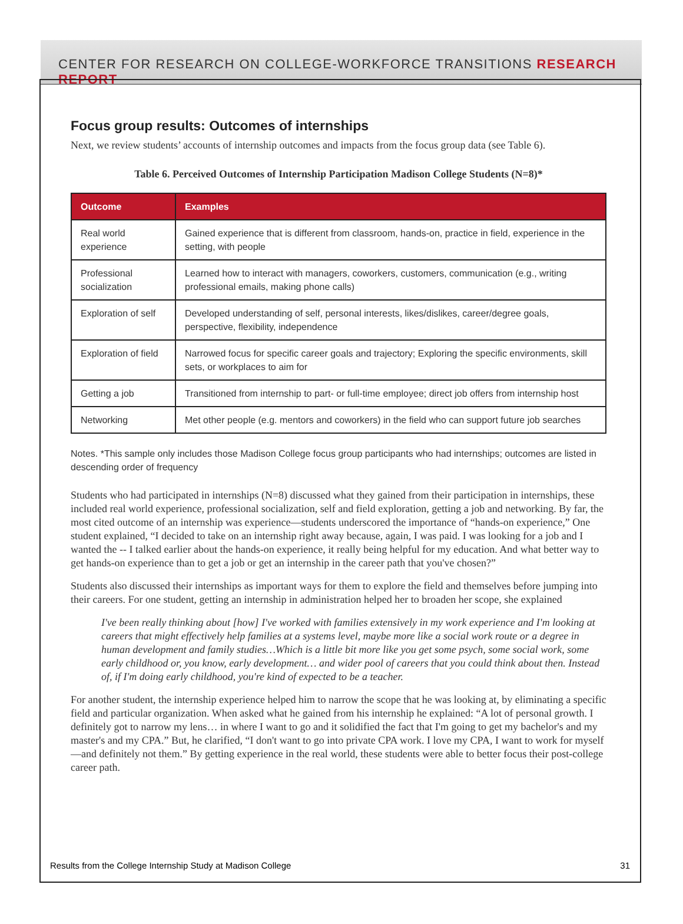CENTER FOR RESEARCH ON COLLEGE-WORKFORCE TRANSITIONS RESEARCH REPORT
Focus group results: Outcomes of internships
Next, we review students’ accounts of internship outcomes and impacts from the focus group data (see Table 6).
Table 6. Perceived Outcomes of Internship Participation Madison College Students (N=8)*
| Outcome | Examples |
| --- | --- |
| Real world experience | Gained experience that is different from classroom, hands-on, practice in field, experience in the setting, with people |
| Professional socialization | Learned how to interact with managers, coworkers, customers, communication (e.g., writing professional emails, making phone calls) |
| Exploration of self | Developed understanding of self, personal interests, likes/dislikes, career/degree goals, perspective, flexibility, independence |
| Exploration of field | Narrowed focus for specific career goals and trajectory; Exploring the specific environments, skill sets, or workplaces to aim for |
| Getting a job | Transitioned from internship to part- or full-time employee; direct job offers from internship host |
| Networking | Met other people (e.g. mentors and coworkers) in the field who can support future job searches |
Notes. *This sample only includes those Madison College focus group participants who had internships; outcomes are listed in descending order of frequency
Students who had participated in internships (N=8) discussed what they gained from their participation in internships, these included real world experience, professional socialization, self and field exploration, getting a job and networking. By far, the most cited outcome of an internship was experience—students underscored the importance of “hands-on experience,” One student explained, “I decided to take on an internship right away because, again, I was paid. I was looking for a job and I wanted the -- I talked earlier about the hands-on experience, it really being helpful for my education. And what better way to get hands-on experience than to get a job or get an internship in the career path that you've chosen?”
Students also discussed their internships as important ways for them to explore the field and themselves before jumping into their careers. For one student, getting an internship in administration helped her to broaden her scope, she explained
I've been really thinking about [how] I've worked with families extensively in my work experience and I'm looking at careers that might effectively help families at a systems level, maybe more like a social work route or a degree in human development and family studies…Which is a little bit more like you get some psych, some social work, some early childhood or, you know, early development… and wider pool of careers that you could think about then. Instead of, if I'm doing early childhood, you're kind of expected to be a teacher.
For another student, the internship experience helped him to narrow the scope that he was looking at, by eliminating a specific field and particular organization. When asked what he gained from his internship he explained: “A lot of personal growth. I definitely got to narrow my lens… in where I want to go and it solidified the fact that I'm going to get my bachelor's and my master's and my CPA.” But, he clarified, “I don't want to go into private CPA work. I love my CPA, I want to work for myself—and definitely not them.” By getting experience in the real world, these students were able to better focus their post-college career path.
Results from the College Internship Study at Madison College 31